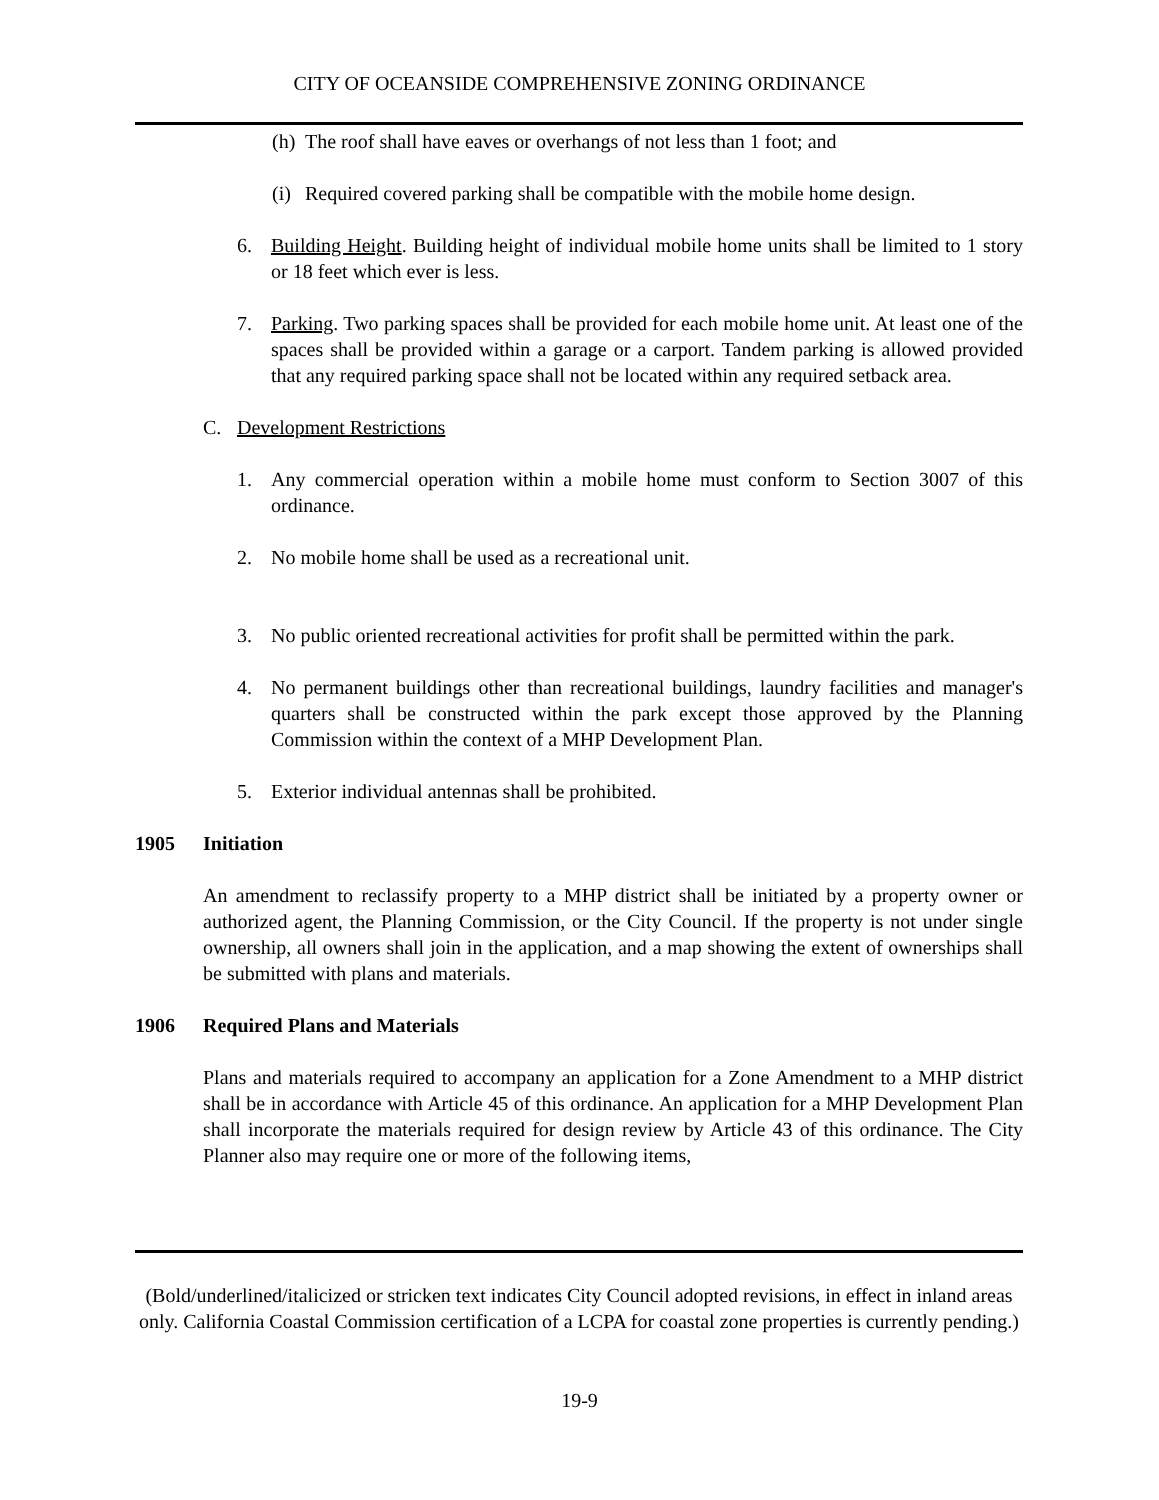CITY OF OCEANSIDE COMPREHENSIVE ZONING ORDINANCE
(h)
The roof shall have eaves or overhangs of not less than 1 foot; and
(i)
Required covered parking shall be compatible with the mobile home design.
6. Building Height. Building height of individual mobile home units shall be limited to 1 story or 18 feet which ever is less.
7. Parking. Two parking spaces shall be provided for each mobile home unit. At least one of the spaces shall be provided within a garage or a carport. Tandem parking is allowed provided that any required parking space shall not be located within any required setback area.
C. Development Restrictions
1. Any commercial operation within a mobile home must conform to Section 3007 of this ordinance.
2. No mobile home shall be used as a recreational unit.
3. No public oriented recreational activities for profit shall be permitted within the park.
4. No permanent buildings other than recreational buildings, laundry facilities and manager's quarters shall be constructed within the park except those approved by the Planning Commission within the context of a MHP Development Plan.
5. Exterior individual antennas shall be prohibited.
1905 Initiation
An amendment to reclassify property to a MHP district shall be initiated by a property owner or authorized agent, the Planning Commission, or the City Council. If the property is not under single ownership, all owners shall join in the application, and a map showing the extent of ownerships shall be submitted with plans and materials.
1906 Required Plans and Materials
Plans and materials required to accompany an application for a Zone Amendment to a MHP district shall be in accordance with Article 45 of this ordinance. An application for a MHP Development Plan shall incorporate the materials required for design review by Article 43 of this ordinance. The City Planner also may require one or more of the following items,
(Bold/underlined/italicized or stricken text indicates City Council adopted revisions, in effect in inland areas only. California Coastal Commission certification of a LCPA for coastal zone properties is currently pending.)
19-9